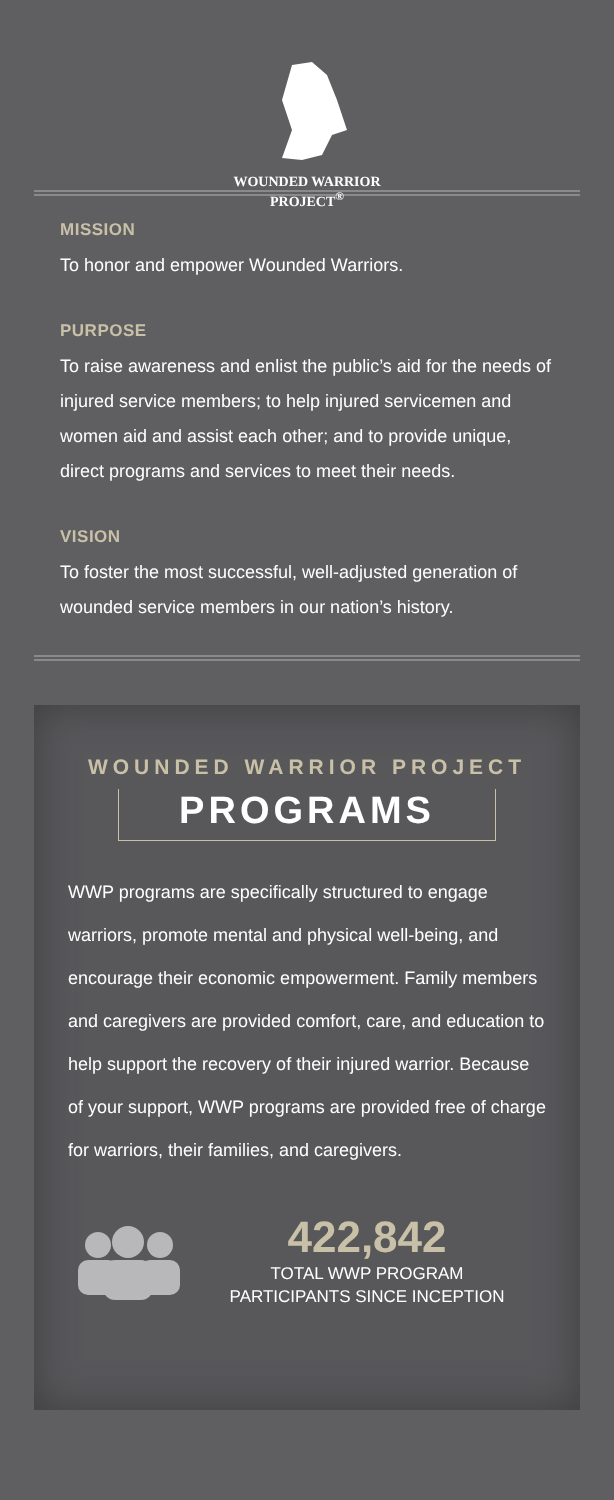WOUNDED WARRIOR
PROJECT<sup>®</sup>
MISSION
To honor and empower Wounded Warriors.
PURPOSE
To raise awareness and enlist the public’s aid for the needs of injured service members; to help injured servicemen and women aid and assist each other; and to provide unique, direct programs and services to meet their needs.
VISION
To foster the most successful, well-adjusted generation of wounded service members in our nation’s history.
WOUNDED WARRIOR PROJECT
PROGRAMS
WWP programs are specifically structured to engage warriors, promote mental and physical well-being, and encourage their economic empowerment. Family members and caregivers are provided comfort, care, and education to help support the recovery of their injured warrior. Because of your support, WWP programs are provided free of charge for warriors, their families, and caregivers.
422,842
TOTAL WWP PROGRAM
PARTICIPANTS SINCE INCEPTION